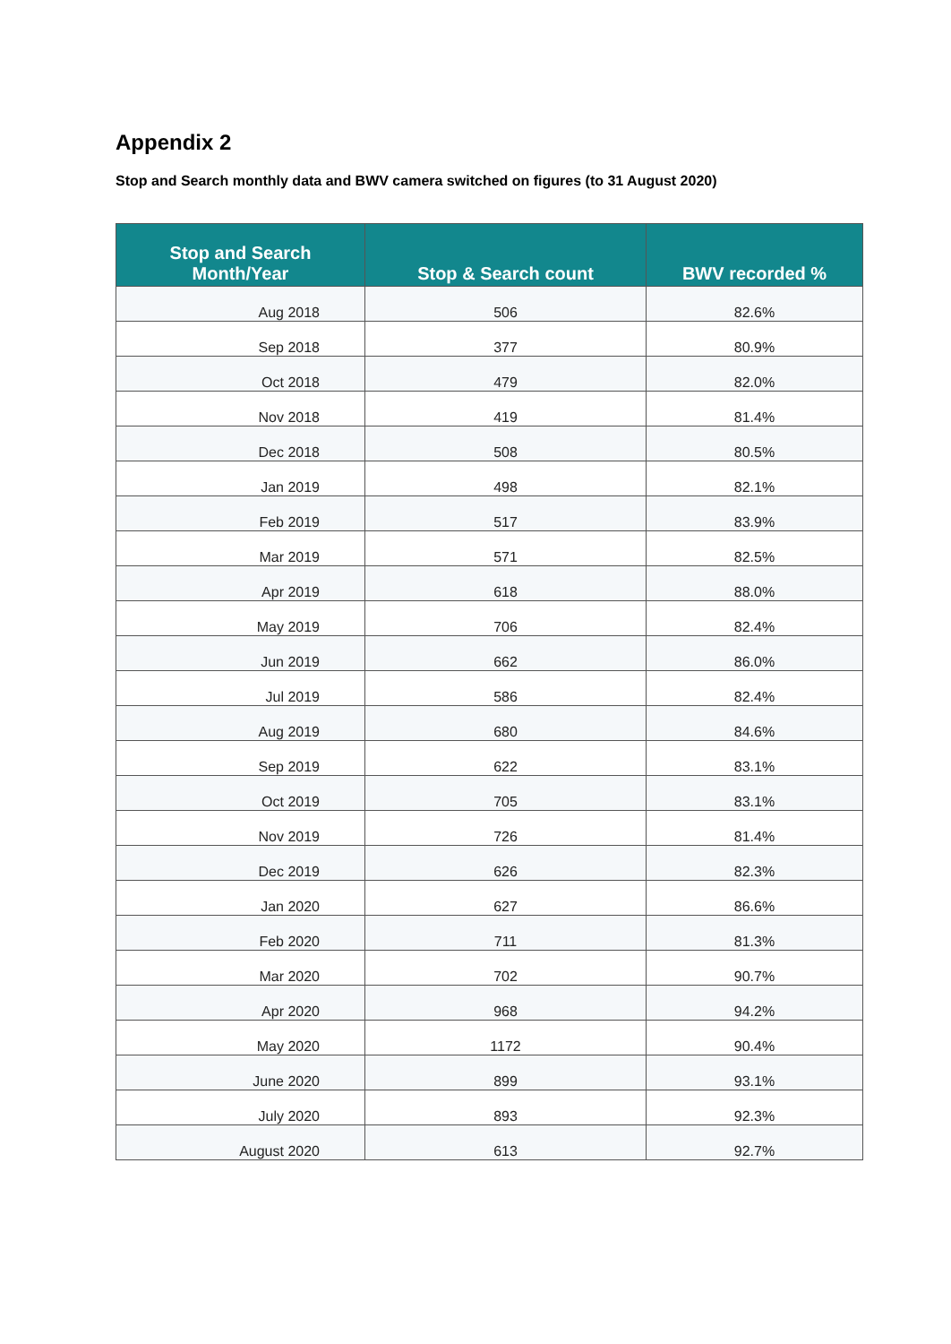Appendix 2
Stop and Search monthly data and BWV camera switched on figures (to 31 August 2020)
| Stop and Search Month/Year | Stop & Search count | BWV recorded % |
| --- | --- | --- |
| Aug 2018 | 506 | 82.6% |
| Sep 2018 | 377 | 80.9% |
| Oct 2018 | 479 | 82.0% |
| Nov 2018 | 419 | 81.4% |
| Dec 2018 | 508 | 80.5% |
| Jan 2019 | 498 | 82.1% |
| Feb 2019 | 517 | 83.9% |
| Mar 2019 | 571 | 82.5% |
| Apr 2019 | 618 | 88.0% |
| May 2019 | 706 | 82.4% |
| Jun 2019 | 662 | 86.0% |
| Jul 2019 | 586 | 82.4% |
| Aug 2019 | 680 | 84.6% |
| Sep 2019 | 622 | 83.1% |
| Oct 2019 | 705 | 83.1% |
| Nov 2019 | 726 | 81.4% |
| Dec 2019 | 626 | 82.3% |
| Jan 2020 | 627 | 86.6% |
| Feb 2020 | 711 | 81.3% |
| Mar 2020 | 702 | 90.7% |
| Apr 2020 | 968 | 94.2% |
| May 2020 | 1172 | 90.4% |
| June 2020 | 899 | 93.1% |
| July 2020 | 893 | 92.3% |
| August 2020 | 613 | 92.7% |